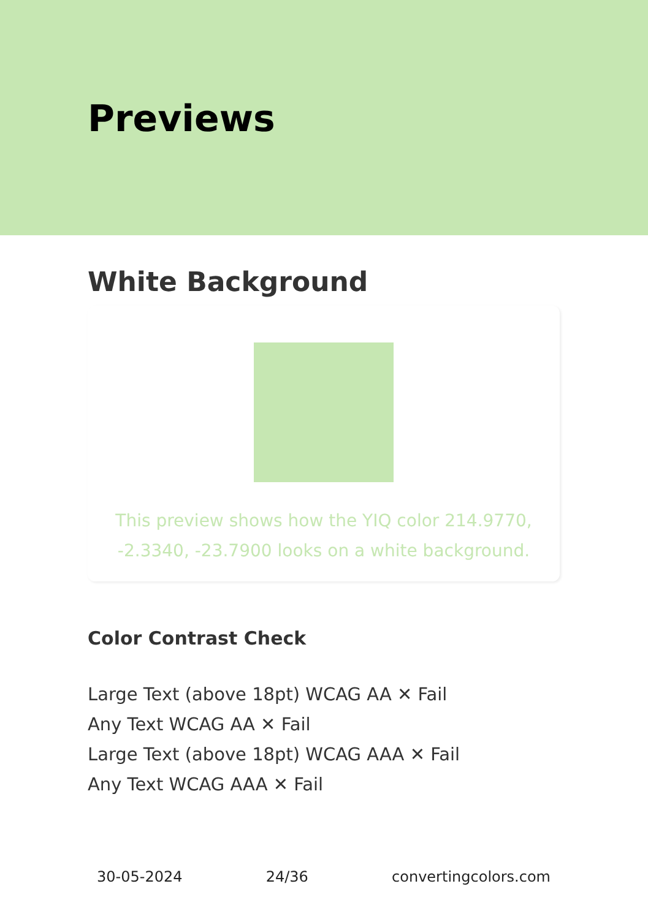Previews
White Background
This preview shows how the YIQ color 214.9770, -2.3340, -23.7900 looks on a white background.
Color Contrast Check
Large Text (above 18pt) WCAG AA ✕ Fail
Any Text WCAG AA ✕ Fail
Large Text (above 18pt) WCAG AAA ✕ Fail
Any Text WCAG AAA ✕ Fail
30-05-2024 24/36 convertingcolors.com